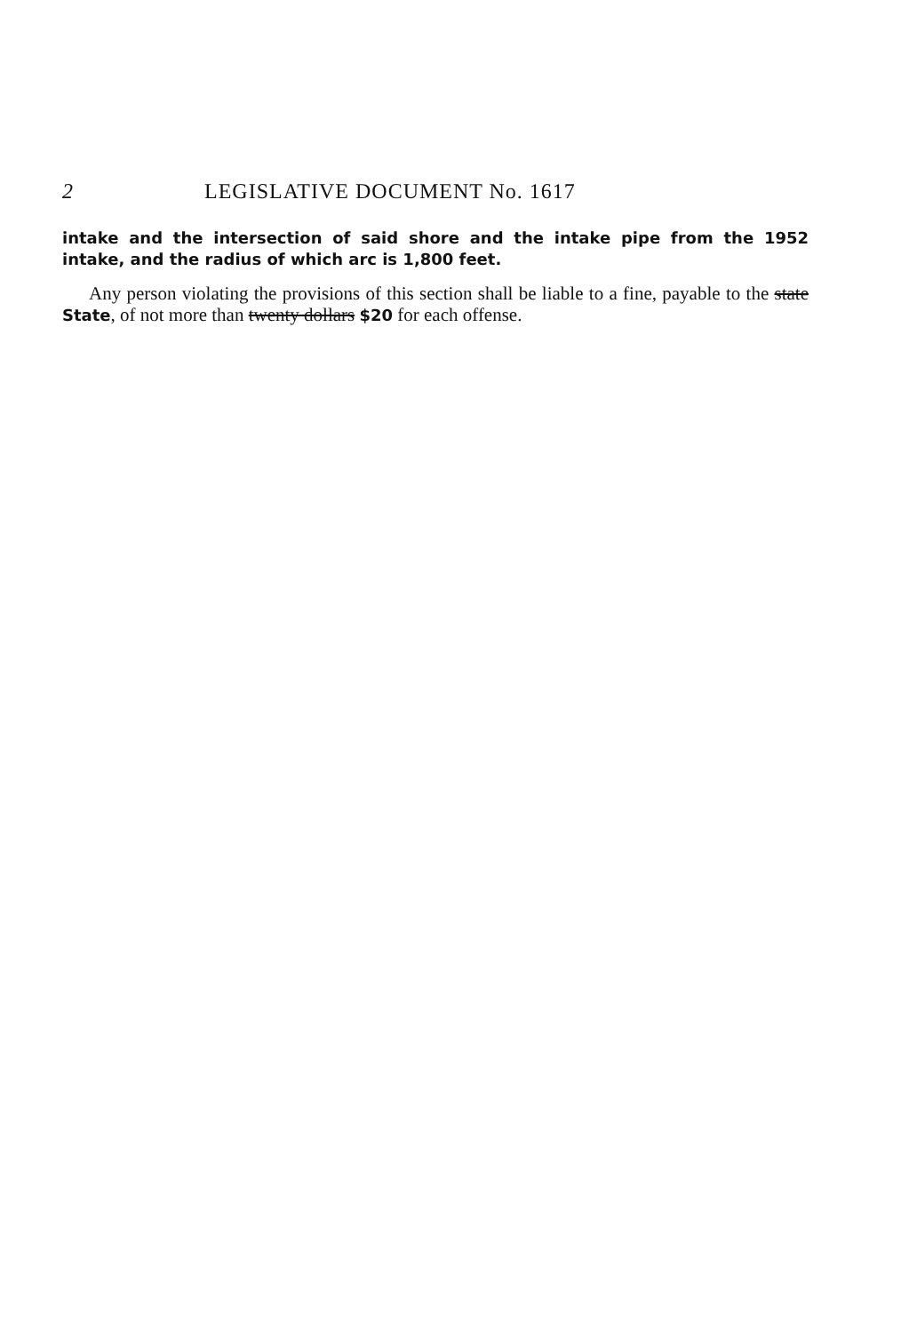2 LEGISLATIVE DOCUMENT No. 1617
intake and the intersection of said shore and the intake pipe from the 1952 intake, and the radius of which arc is 1,800 feet.
Any person violating the provisions of this section shall be liable to a fine, payable to the state State, of not more than twenty dollars $20 for each offense.